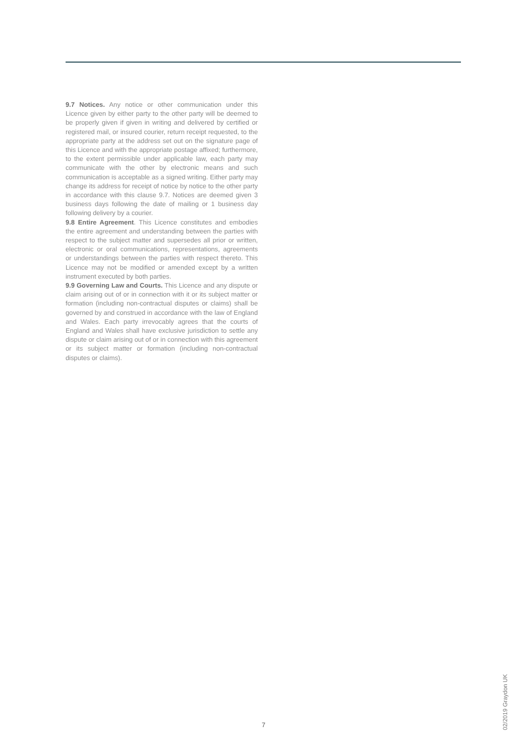9.7 Notices. Any notice or other communication under this Licence given by either party to the other party will be deemed to be properly given if given in writing and delivered by certified or registered mail, or insured courier, return receipt requested, to the appropriate party at the address set out on the signature page of this Licence and with the appropriate postage affixed; furthermore, to the extent permissible under applicable law, each party may communicate with the other by electronic means and such communication is acceptable as a signed writing. Either party may change its address for receipt of notice by notice to the other party in accordance with this clause 9.7. Notices are deemed given 3 business days following the date of mailing or 1 business day following delivery by a courier.
9.8 Entire Agreement. This Licence constitutes and embodies the entire agreement and understanding between the parties with respect to the subject matter and supersedes all prior or written, electronic or oral communications, representations, agreements or understandings between the parties with respect thereto. This Licence may not be modified or amended except by a written instrument executed by both parties.
9.9 Governing Law and Courts. This Licence and any dispute or claim arising out of or in connection with it or its subject matter or formation (including non-contractual disputes or claims) shall be governed by and construed in accordance with the law of England and Wales. Each party irrevocably agrees that the courts of England and Wales shall have exclusive jurisdiction to settle any dispute or claim arising out of or in connection with this agreement or its subject matter or formation (including non-contractual disputes or claims).
7
02/2019 Graydon UK